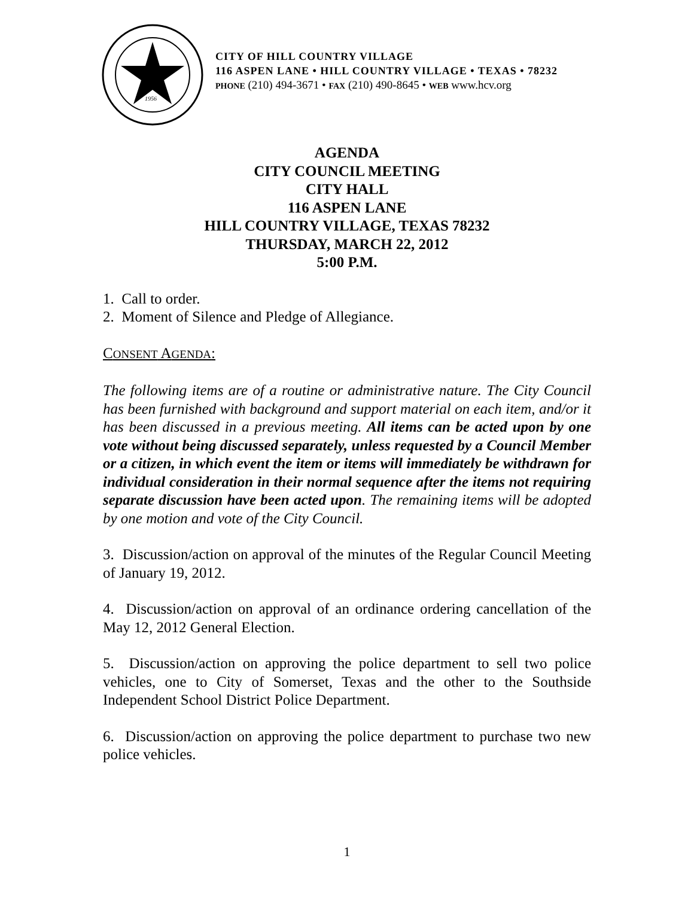1956
CITY OF HILL COUNTRY VILLAGE
116 ASPEN LANE • HILL COUNTRY VILLAGE • TEXAS • 78232
PHONE (210) 494-3671 • FAX (210) 490-8645 • WEB www.hcv.org
AGENDA
CITY COUNCIL MEETING
CITY HALL
116 ASPEN LANE
HILL COUNTRY VILLAGE, TEXAS 78232
THURSDAY, MARCH 22, 2012
5:00 P.M.
1. Call to order.
2. Moment of Silence and Pledge of Allegiance.
CONSENT AGENDA:
The following items are of a routine or administrative nature. The City Council has been furnished with background and support material on each item, and/or it has been discussed in a previous meeting. All items can be acted upon by one vote without being discussed separately, unless requested by a Council Member or a citizen, in which event the item or items will immediately be withdrawn for individual consideration in their normal sequence after the items not requiring separate discussion have been acted upon. The remaining items will be adopted by one motion and vote of the City Council.
3. Discussion/action on approval of the minutes of the Regular Council Meeting of January 19, 2012.
4. Discussion/action on approval of an ordinance ordering cancellation of the May 12, 2012 General Election.
5. Discussion/action on approving the police department to sell two police vehicles, one to City of Somerset, Texas and the other to the Southside Independent School District Police Department.
6. Discussion/action on approving the police department to purchase two new police vehicles.
1